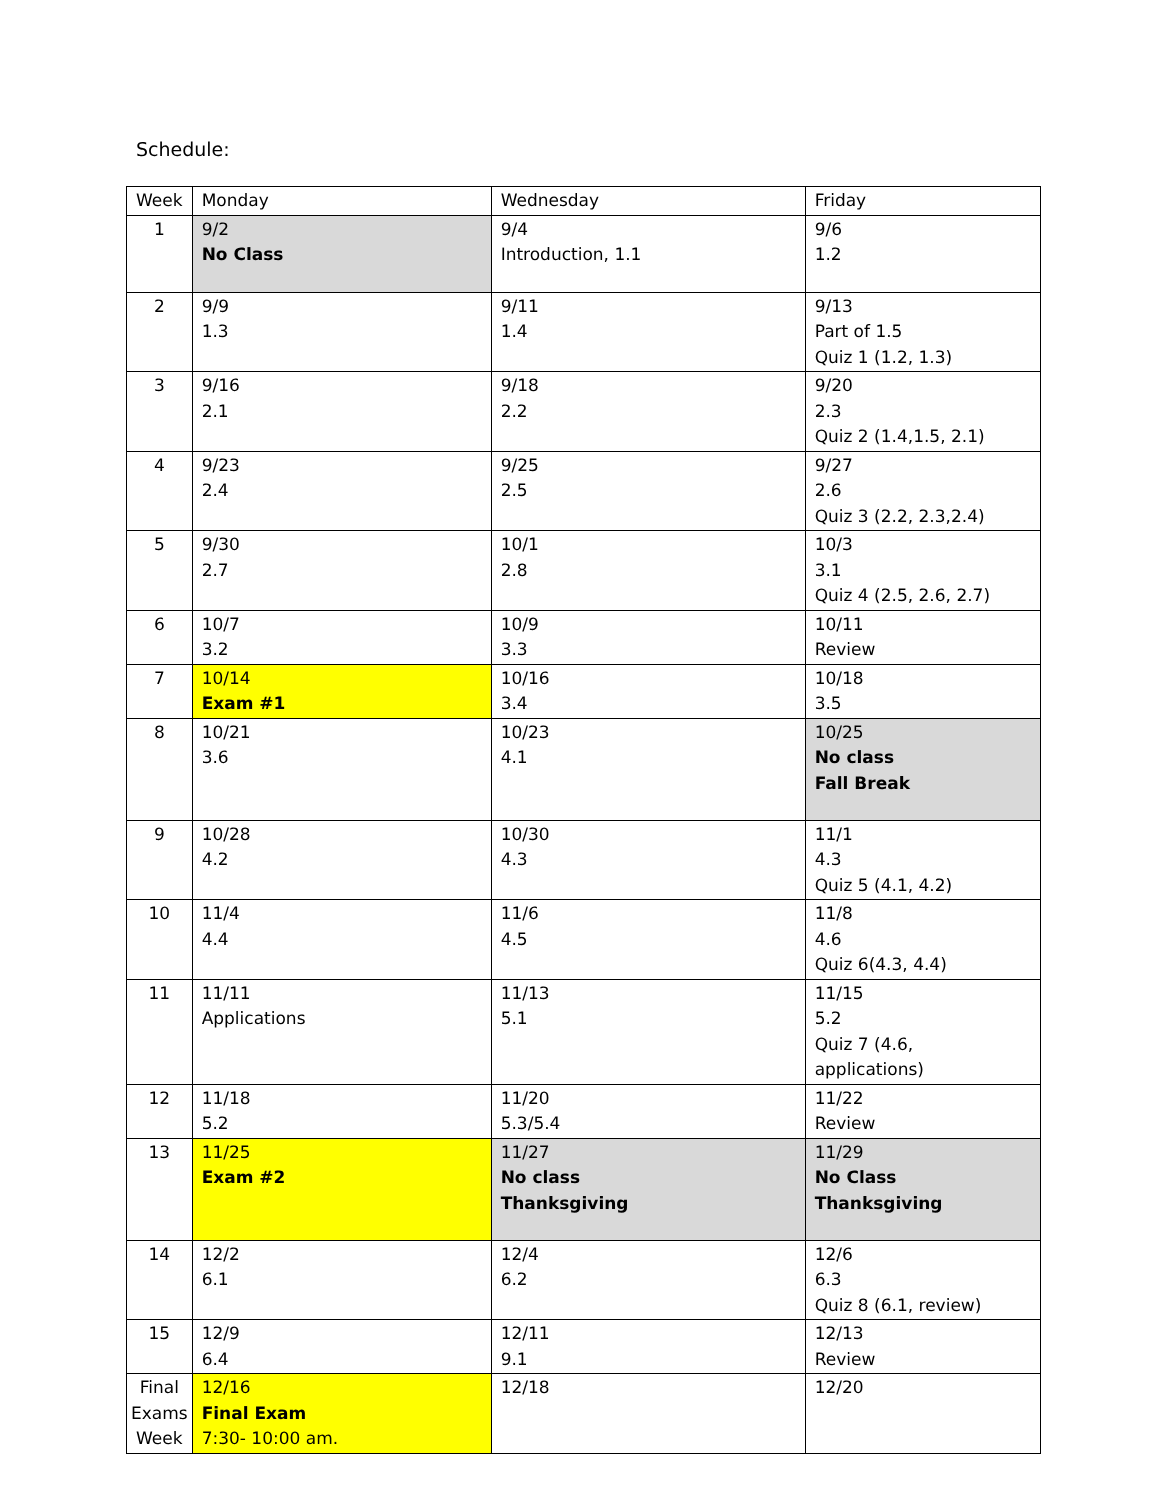Schedule:
| Week | Monday | Wednesday | Friday |
| 1 | 9/2 No Class | 9/4 Introduction, 1.1 | 9/6 1.2 |
| 2 | 9/9 1.3 | 9/11 1.4 | 9/13 Part of 1.5 Quiz 1 (1.2, 1.3) |
| 3 | 9/16 2.1 | 9/18 2.2 | 9/20 2.3 Quiz 2 (1.4,1.5, 2.1) |
| 4 | 9/23 2.4 | 9/25 2.5 | 9/27 2.6 Quiz 3 (2.2, 2.3,2.4) |
| 5 | 9/30 2.7 | 10/1 2.8 | 10/3 3.1 Quiz 4 (2.5, 2.6, 2.7) |
| 6 | 10/7 3.2 | 10/9 3.3 | 10/11 Review |
| 7 | 10/14 Exam #1 | 10/16 3.4 | 10/18 3.5 |
| 8 | 10/21 3.6 | 10/23 4.1 | 10/25 No class Fall Break |
| 9 | 10/28 4.2 | 10/30 4.3 | 11/1 4.3 Quiz 5 (4.1, 4.2) |
| 10 | 11/4 4.4 | 11/6 4.5 | 11/8 4.6 Quiz 6(4.3, 4.4) |
| 11 | 11/11 Applications | 11/13 5.1 | 11/15 5.2 Quiz 7 (4.6, applications) |
| 12 | 11/18 5.2 | 11/20 5.3/5.4 | 11/22 Review |
| 13 | 11/25 Exam #2 | 11/27 No class Thanksgiving | 11/29 No Class Thanksgiving |
| 14 | 12/2 6.1 | 12/4 6.2 | 12/6 6.3 Quiz 8 (6.1, review) |
| 15 | 12/9 6.4 | 12/11 9.1 | 12/13 Review |
| Final Exams Week | 12/16 Final Exam 7:30- 10:00 am. | 12/18 | 12/20 |